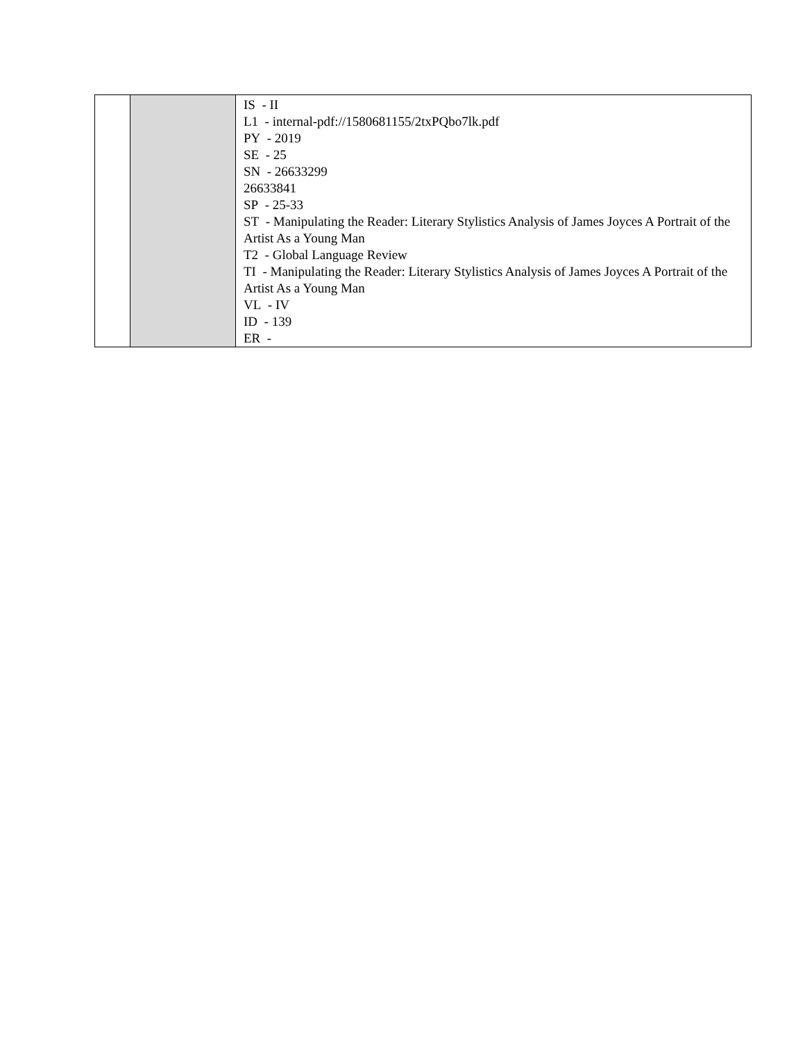| | | IS - II L1 - internal-pdf://1580681155/2txPQbo7lk.pdf PY - 2019 SE - 25 SN - 26633299 26633841 SP - 25-33 ST - Manipulating the Reader: Literary Stylistics Analysis of James Joyces A Portrait of the Artist As a Young Man T2 - Global Language Review TI - Manipulating the Reader: Literary Stylistics Analysis of James Joyces A Portrait of the Artist As a Young Man VL - IV ID - 139 ER - |